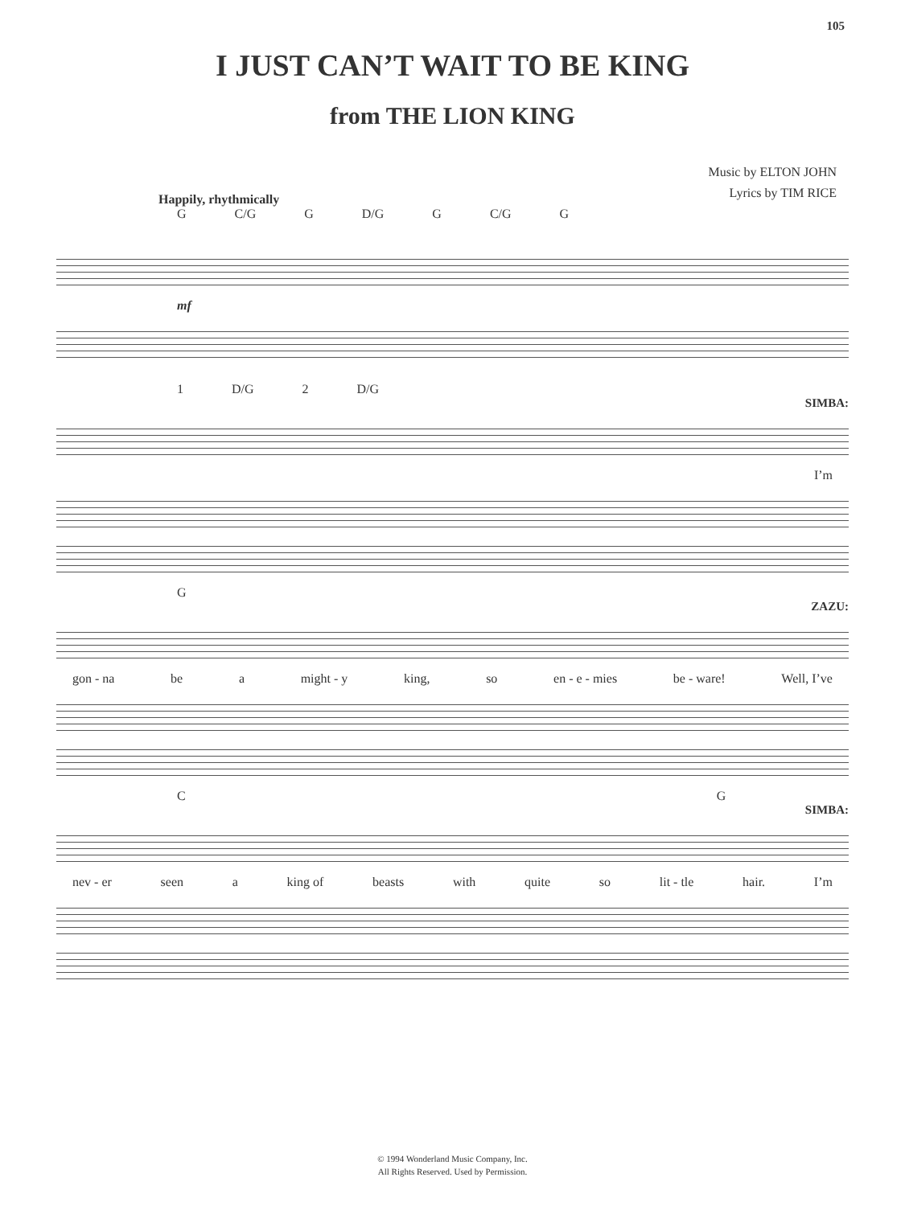105
I JUST CAN’T WAIT TO BE KING
from THE LION KING
Music by ELTON JOHN
Lyrics by TIM RICE
Happily, rhythmically
G C/G G D/G G C/G G
mf
1 D/G 2 D/G
SIMBA:
I’m
G
ZAZU:
gon - na be a might - y king, so en - e - mies be - ware! Well, I’ve
C G
SIMBA:
nev - er seen a king of beasts with quite so lit - tle hair. I’m
© 1994 Wonderland Music Company, Inc.
All Rights Reserved. Used by Permission.